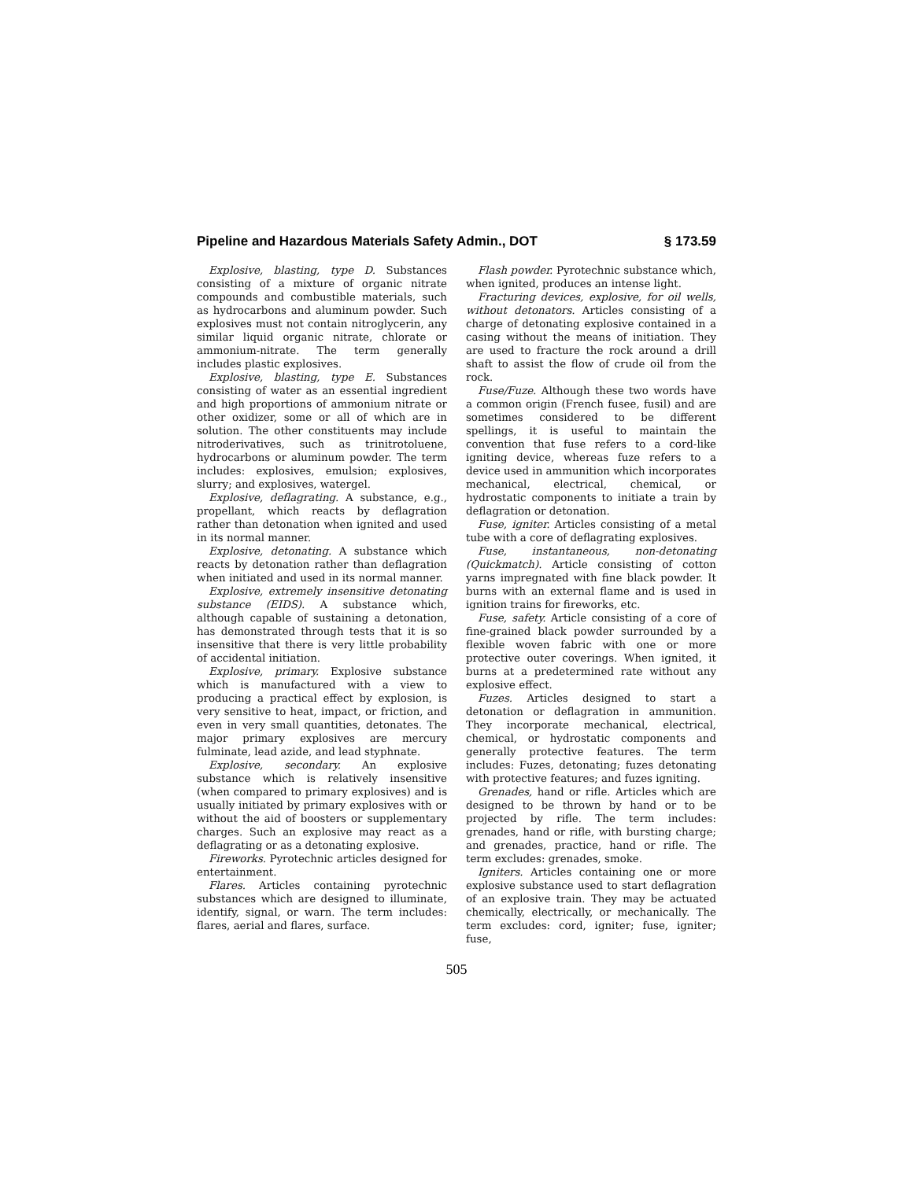Pipeline and Hazardous Materials Safety Admin., DOT § 173.59
Explosive, blasting, type D. Substances consisting of a mixture of organic nitrate compounds and combustible materials, such as hydrocarbons and aluminum powder. Such explosives must not contain nitroglycerin, any similar liquid organic nitrate, chlorate or ammonium-nitrate. The term generally includes plastic explosives.
Explosive, blasting, type E. Substances consisting of water as an essential ingredient and high proportions of ammonium nitrate or other oxidizer, some or all of which are in solution. The other constituents may include nitroderivatives, such as trinitrotoluene, hydrocarbons or aluminum powder. The term includes: explosives, emulsion; explosives, slurry; and explosives, watergel.
Explosive, deflagrating. A substance, e.g., propellant, which reacts by deflagration rather than detonation when ignited and used in its normal manner.
Explosive, detonating. A substance which reacts by detonation rather than deflagration when initiated and used in its normal manner.
Explosive, extremely insensitive detonating substance (EIDS). A substance which, although capable of sustaining a detonation, has demonstrated through tests that it is so insensitive that there is very little probability of accidental initiation.
Explosive, primary. Explosive substance which is manufactured with a view to producing a practical effect by explosion, is very sensitive to heat, impact, or friction, and even in very small quantities, detonates. The major primary explosives are mercury fulminate, lead azide, and lead styphnate.
Explosive, secondary. An explosive substance which is relatively insensitive (when compared to primary explosives) and is usually initiated by primary explosives with or without the aid of boosters or supplementary charges. Such an explosive may react as a deflagrating or as a detonating explosive.
Fireworks. Pyrotechnic articles designed for entertainment.
Flares. Articles containing pyrotechnic substances which are designed to illuminate, identify, signal, or warn. The term includes: flares, aerial and flares, surface.
Flash powder. Pyrotechnic substance which, when ignited, produces an intense light.
Fracturing devices, explosive, for oil wells, without detonators. Articles consisting of a charge of detonating explosive contained in a casing without the means of initiation. They are used to fracture the rock around a drill shaft to assist the flow of crude oil from the rock.
Fuse/Fuze. Although these two words have a common origin (French fusee, fusil) and are sometimes considered to be different spellings, it is useful to maintain the convention that fuse refers to a cord-like igniting device, whereas fuze refers to a device used in ammunition which incorporates mechanical, electrical, chemical, or hydrostatic components to initiate a train by deflagration or detonation.
Fuse, igniter. Articles consisting of a metal tube with a core of deflagrating explosives.
Fuse, instantaneous, non-detonating (Quickmatch). Article consisting of cotton yarns impregnated with fine black powder. It burns with an external flame and is used in ignition trains for fireworks, etc.
Fuse, safety. Article consisting of a core of fine-grained black powder surrounded by a flexible woven fabric with one or more protective outer coverings. When ignited, it burns at a predetermined rate without any explosive effect.
Fuzes. Articles designed to start a detonation or deflagration in ammunition. They incorporate mechanical, electrical, chemical, or hydrostatic components and generally protective features. The term includes: Fuzes, detonating; fuzes detonating with protective features; and fuzes igniting.
Grenades, hand or rifle. Articles which are designed to be thrown by hand or to be projected by rifle. The term includes: grenades, hand or rifle, with bursting charge; and grenades, practice, hand or rifle. The term excludes: grenades, smoke.
Igniters. Articles containing one or more explosive substance used to start deflagration of an explosive train. They may be actuated chemically, electrically, or mechanically. The term excludes: cord, igniter; fuse, igniter; fuse,
505